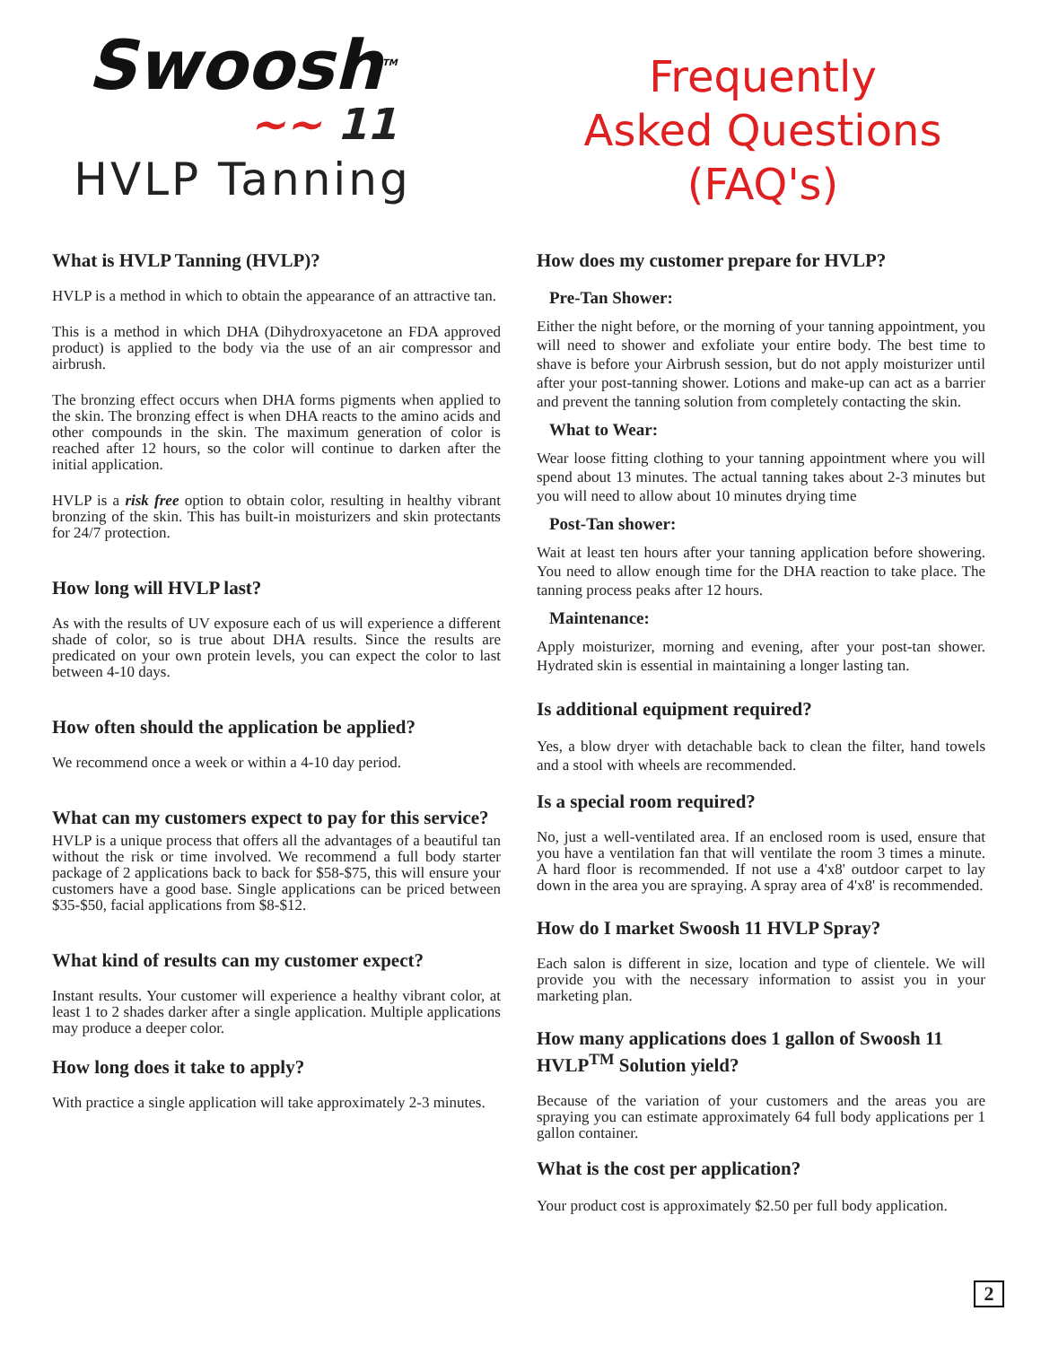Swoosh<sup>TM</sup>
~~ 11
HVLP Tanning
Frequently
Asked Questions
(FAQ's)
What is HVLP Tanning (HVLP)?
HVLP is a method in which to obtain the appearance of an attractive tan.
This is a method in which DHA (Dihydroxyacetone an FDA approved product) is applied to the body via the use of an air compressor and airbrush.
The bronzing effect occurs when DHA forms pigments when applied to the skin. The bronzing effect is when DHA reacts to the amino acids and other compounds in the skin. The maximum generation of color is reached after 12 hours, so the color will continue to darken after the initial application.
HVLP is a risk free option to obtain color, resulting in healthy vibrant bronzing of the skin. This has built-in moisturizers and skin protectants for 24/7 protection.
How long will HVLP last?
As with the results of UV exposure each of us will experience a different shade of color, so is true about DHA results. Since the results are predicated on your own protein levels, you can expect the color to last between 4-10 days.
How often should the application be applied?
We recommend once a week or within a 4-10 day period.
What can my customers expect to pay for this service?
HVLP is a unique process that offers all the advantages of a beautiful tan without the risk or time involved. We recommend a full body starter package of 2 applications back to back for $58-$75, this will ensure your customers have a good base. Single applications can be priced between $35-$50, facial applications from $8-$12.
What kind of results can my customer expect?
Instant results. Your customer will experience a healthy vibrant color, at least 1 to 2 shades darker after a single application. Multiple applications may produce a deeper color.
How long does it take to apply?
With practice a single application will take approximately 2-3 minutes.
How does my customer prepare for HVLP?
Pre-Tan Shower:
Either the night before, or the morning of your tanning appointment, you will need to shower and exfoliate your entire body. The best time to shave is before your Airbrush session, but do not apply moisturizer until after your post-tanning shower. Lotions and make-up can act as a barrier and prevent the tanning solution from completely contacting the skin.
What to Wear:
Wear loose fitting clothing to your tanning appointment where you will spend about 13 minutes. The actual tanning takes about 2-3 minutes but you will need to allow about 10 minutes drying time
Post-Tan shower:
Wait at least ten hours after your tanning application before showering. You need to allow enough time for the DHA reaction to take place. The tanning process peaks after 12 hours.
Maintenance:
Apply moisturizer, morning and evening, after your post-tan shower. Hydrated skin is essential in maintaining a longer lasting tan.
Is additional equipment required?
Yes, a blow dryer with detachable back to clean the filter, hand towels and a stool with wheels are recommended.
Is a special room required?
No, just a well-ventilated area. If an enclosed room is used, ensure that you have a ventilation fan that will ventilate the room 3 times a minute. A hard floor is recommended. If not use a 4'x8' outdoor carpet to lay down in the area you are spraying. A spray area of 4'x8' is recommended.
How do I market Swoosh 11 HVLP Spray?
Each salon is different in size, location and type of clientele. We will provide you with the necessary information to assist you in your marketing plan.
How many applications does 1 gallon of Swoosh 11 HVLP<sup>TM</sup> Solution yield?
Because of the variation of your customers and the areas you are spraying you can estimate approximately 64 full body applications per 1 gallon container.
What is the cost per application?
Your product cost is approximately $2.50 per full body application.
2